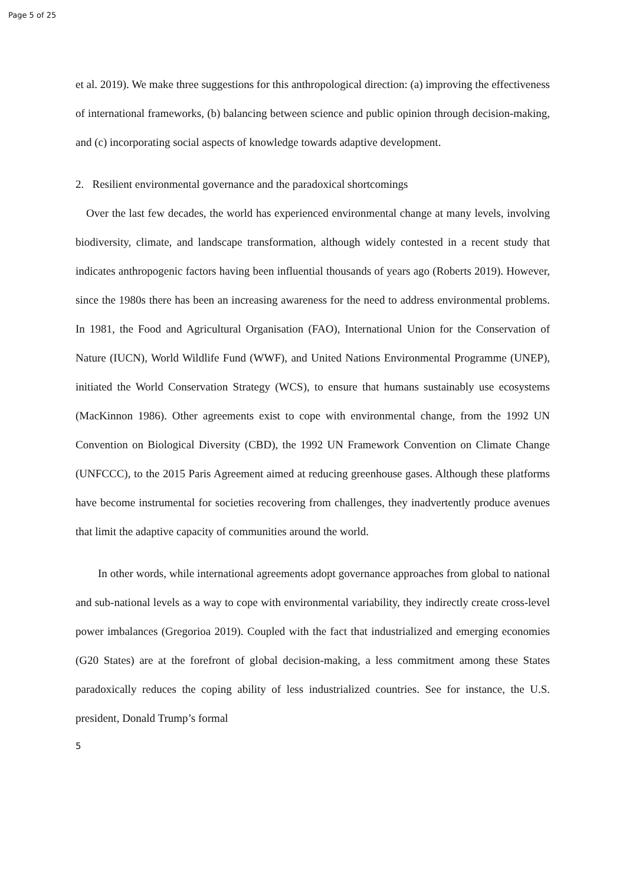Page 5 of 25
et al. 2019). We make three suggestions for this anthropological direction: (a) improving the effectiveness of international frameworks, (b) balancing between science and public opinion through decision-making, and (c) incorporating social aspects of knowledge towards adaptive development.
2. Resilient environmental governance and the paradoxical shortcomings
Over the last few decades, the world has experienced environmental change at many levels, involving biodiversity, climate, and landscape transformation, although widely contested in a recent study that indicates anthropogenic factors having been influential thousands of years ago (Roberts 2019). However, since the 1980s there has been an increasing awareness for the need to address environmental problems. In 1981, the Food and Agricultural Organisation (FAO), International Union for the Conservation of Nature (IUCN), World Wildlife Fund (WWF), and United Nations Environmental Programme (UNEP), initiated the World Conservation Strategy (WCS), to ensure that humans sustainably use ecosystems (MacKinnon 1986). Other agreements exist to cope with environmental change, from the 1992 UN Convention on Biological Diversity (CBD), the 1992 UN Framework Convention on Climate Change (UNFCCC), to the 2015 Paris Agreement aimed at reducing greenhouse gases. Although these platforms have become instrumental for societies recovering from challenges, they inadvertently produce avenues that limit the adaptive capacity of communities around the world.
In other words, while international agreements adopt governance approaches from global to national and sub-national levels as a way to cope with environmental variability, they indirectly create cross-level power imbalances (Gregorioa 2019). Coupled with the fact that industrialized and emerging economies (G20 States) are at the forefront of global decision-making, a less commitment among these States paradoxically reduces the coping ability of less industrialized countries. See for instance, the U.S. president, Donald Trump’s formal
5